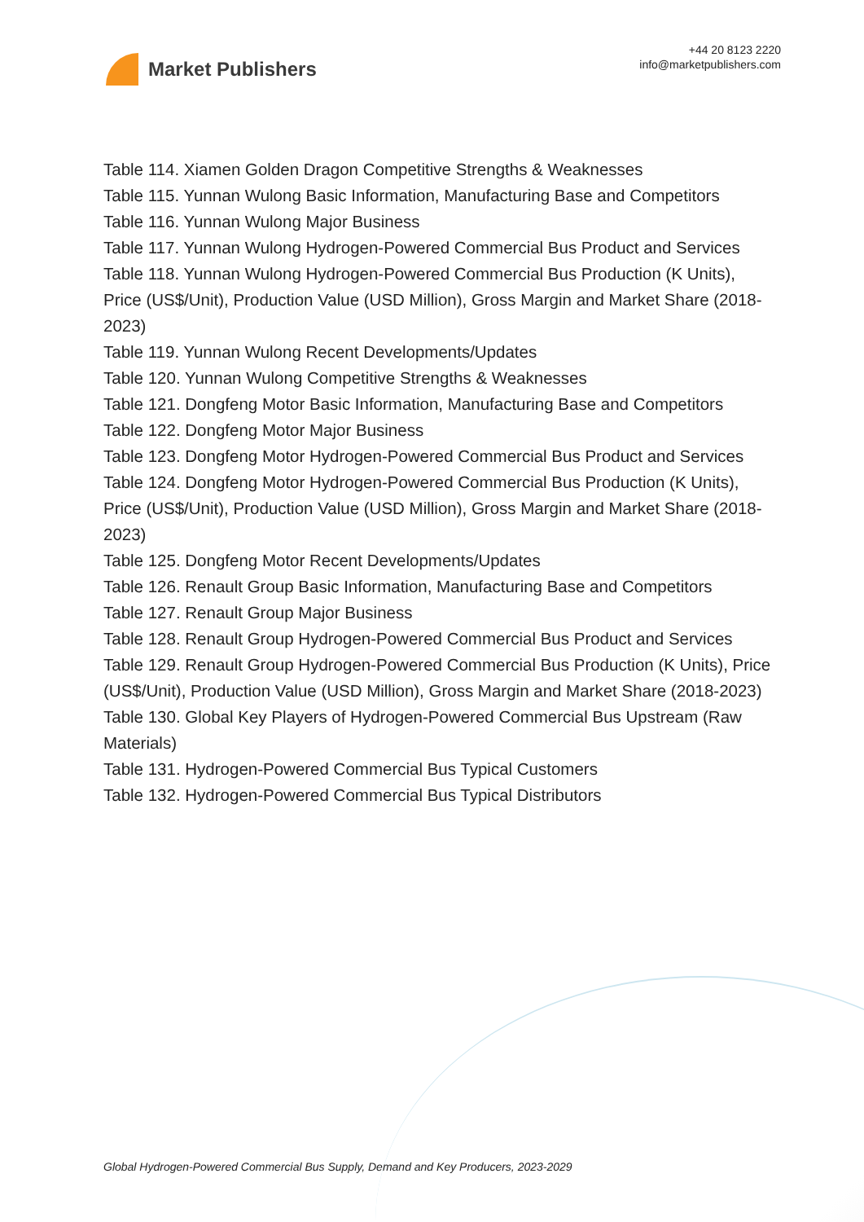Market Publishers
+44 20 8123 2220
info@marketpublishers.com
Table 114. Xiamen Golden Dragon Competitive Strengths & Weaknesses
Table 115. Yunnan Wulong Basic Information, Manufacturing Base and Competitors
Table 116. Yunnan Wulong Major Business
Table 117. Yunnan Wulong Hydrogen-Powered Commercial Bus Product and Services
Table 118. Yunnan Wulong Hydrogen-Powered Commercial Bus Production (K Units), Price (US$/Unit), Production Value (USD Million), Gross Margin and Market Share (2018-2023)
Table 119. Yunnan Wulong Recent Developments/Updates
Table 120. Yunnan Wulong Competitive Strengths & Weaknesses
Table 121. Dongfeng Motor Basic Information, Manufacturing Base and Competitors
Table 122. Dongfeng Motor Major Business
Table 123. Dongfeng Motor Hydrogen-Powered Commercial Bus Product and Services
Table 124. Dongfeng Motor Hydrogen-Powered Commercial Bus Production (K Units), Price (US$/Unit), Production Value (USD Million), Gross Margin and Market Share (2018-2023)
Table 125. Dongfeng Motor Recent Developments/Updates
Table 126. Renault Group Basic Information, Manufacturing Base and Competitors
Table 127. Renault Group Major Business
Table 128. Renault Group Hydrogen-Powered Commercial Bus Product and Services
Table 129. Renault Group Hydrogen-Powered Commercial Bus Production (K Units), Price (US$/Unit), Production Value (USD Million), Gross Margin and Market Share (2018-2023)
Table 130. Global Key Players of Hydrogen-Powered Commercial Bus Upstream (Raw Materials)
Table 131. Hydrogen-Powered Commercial Bus Typical Customers
Table 132. Hydrogen-Powered Commercial Bus Typical Distributors
Global Hydrogen-Powered Commercial Bus Supply, Demand and Key Producers, 2023-2029